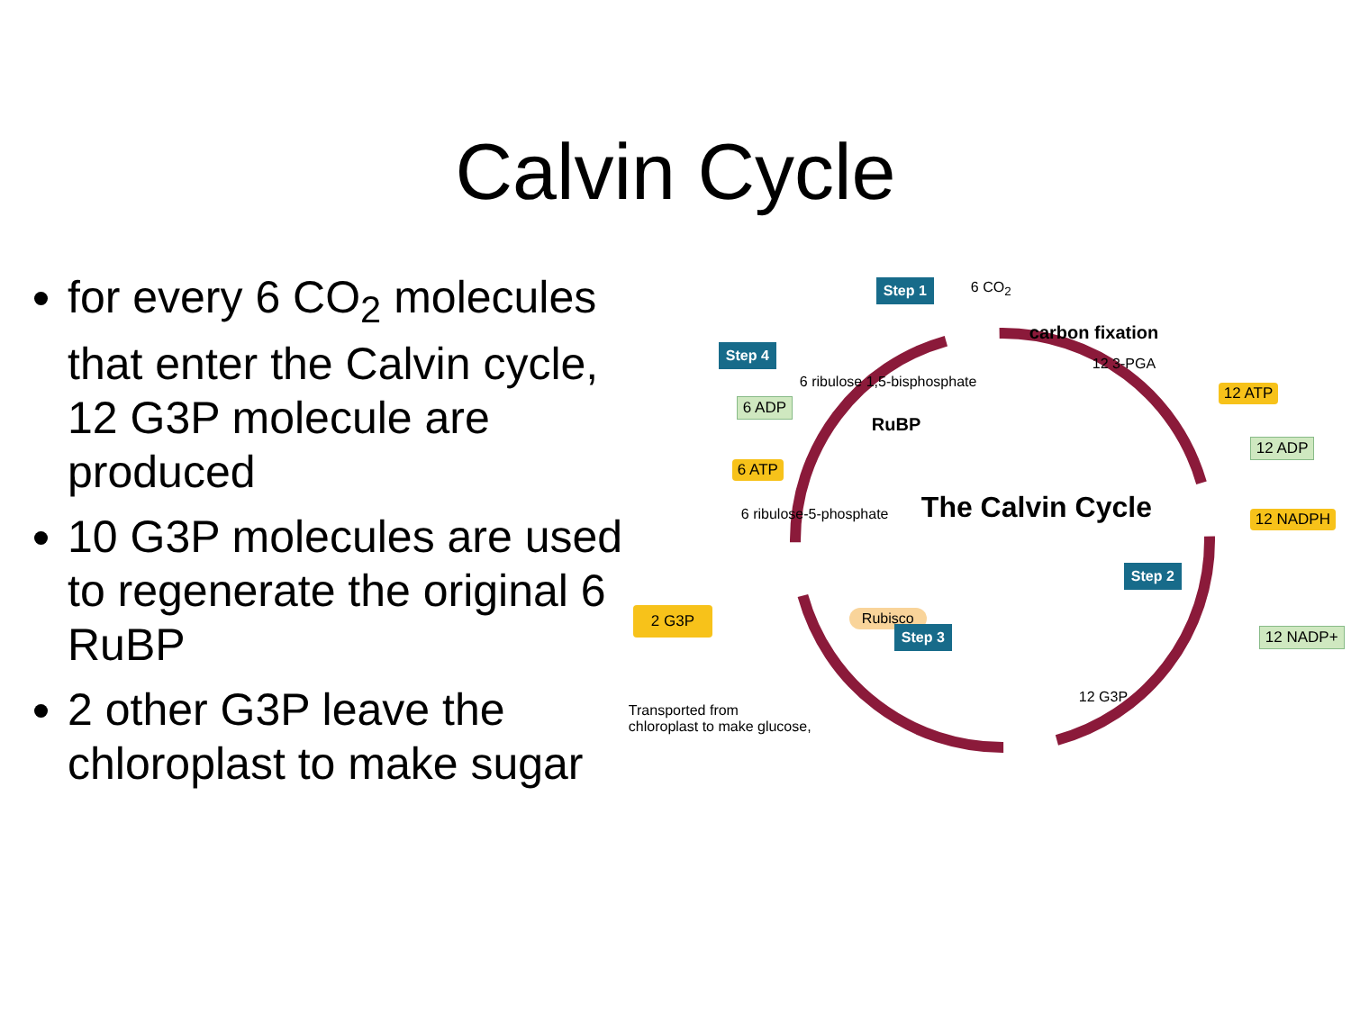Calvin Cycle
for every 6 CO<sub>2</sub> molecules that enter the Calvin cycle, 12 G3P molecule are produced
10 G3P molecules are used to regenerate the original 6 RuBP
2 other G3P leave the chloroplast to make sugar
Step 1 6 CO<sub>2</sub>
carbon fixation
Step 4
12 3-PGA
6 ribulose 1,5-bisphosphate
12 ATP
6 ADP
RuBP
12 ADP
6 ATP
The Calvin Cycle
6 ribulose-5-phosphate 12 NADPH
Step 2
2 G3P Rubisco
12 NADP+
Step 3
12 G3P
Transported from
chloroplast to make glucose,